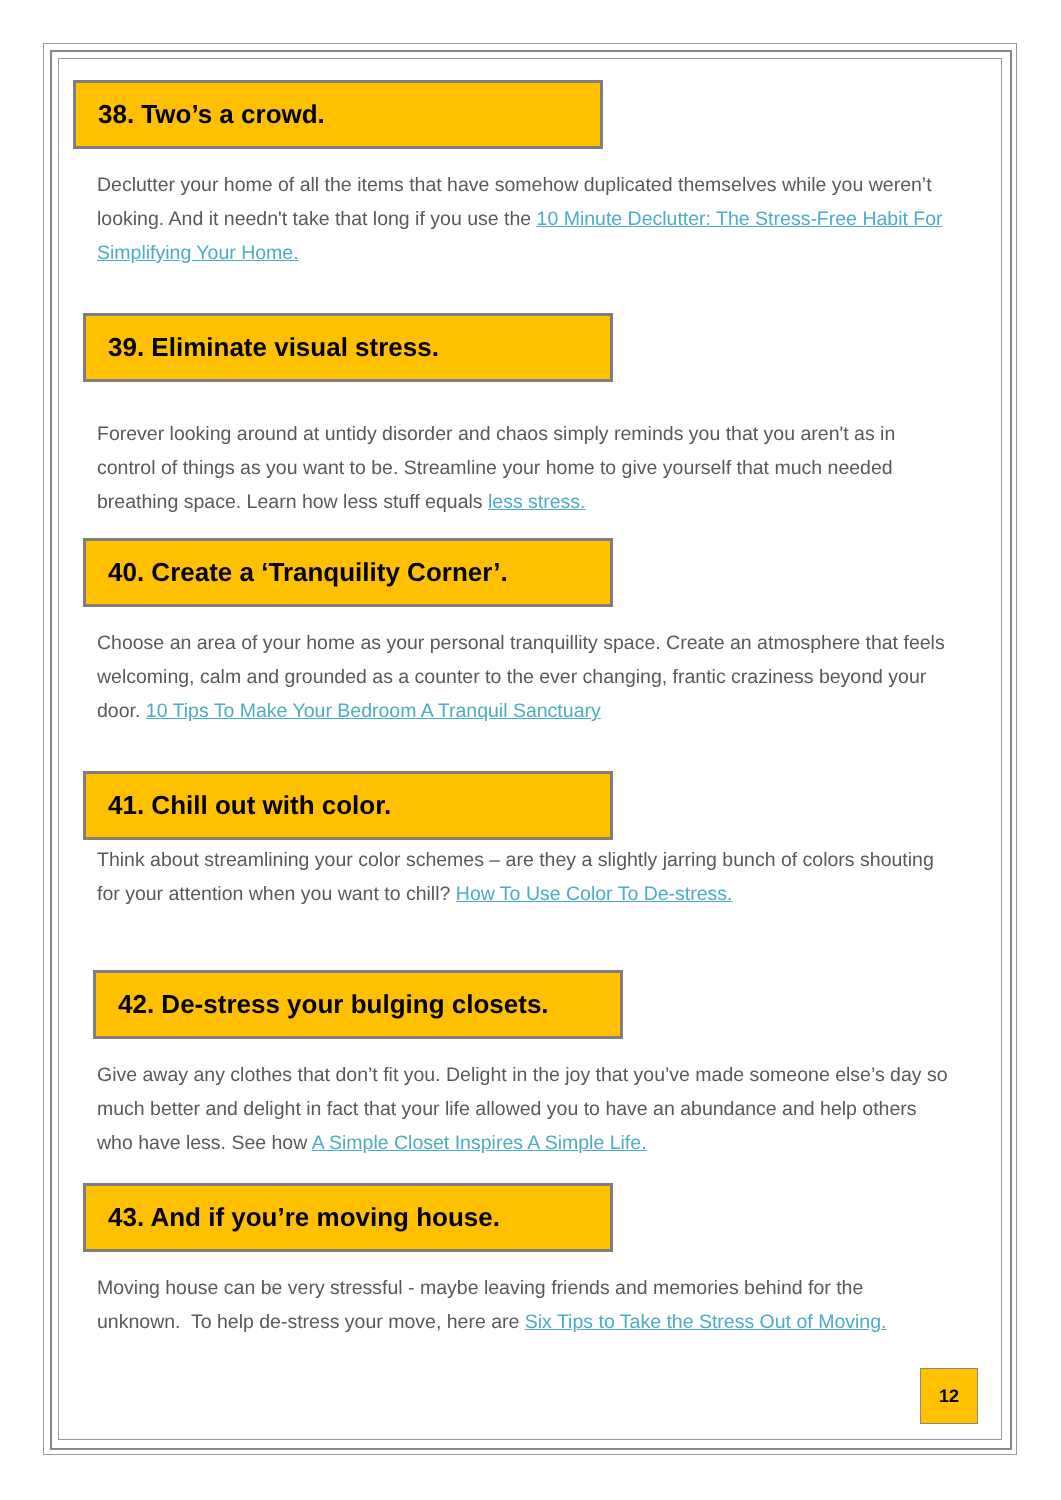38. Two’s a crowd.
Declutter your home of all the items that have somehow duplicated themselves while you weren’t looking. And it needn't take that long if you use the 10 Minute Declutter: The Stress-Free Habit For Simplifying Your Home.
39. Eliminate visual stress.
Forever looking around at untidy disorder and chaos simply reminds you that you aren't as in control of things as you want to be. Streamline your home to give yourself that much needed breathing space. Learn how less stuff equals less stress.
40. Create a ‘Tranquility Corner’.
Choose an area of your home as your personal tranquillity space. Create an atmosphere that feels welcoming, calm and grounded as a counter to the ever changing, frantic craziness beyond your door. 10 Tips To Make Your Bedroom A Tranquil Sanctuary
41. Chill out with color.
Think about streamlining your color schemes – are they a slightly jarring bunch of colors shouting for your attention when you want to chill? How To Use Color To De-stress.
42. De-stress your bulging closets.
Give away any clothes that don’t fit you. Delight in the joy that you’ve made someone else’s day so much better and delight in fact that your life allowed you to have an abundance and help others who have less. See how A Simple Closet Inspires A Simple Life.
43. And if you’re moving house.
Moving house can be very stressful - maybe leaving friends and memories behind for the unknown. To help de-stress your move, here are Six Tips to Take the Stress Out of Moving.
12